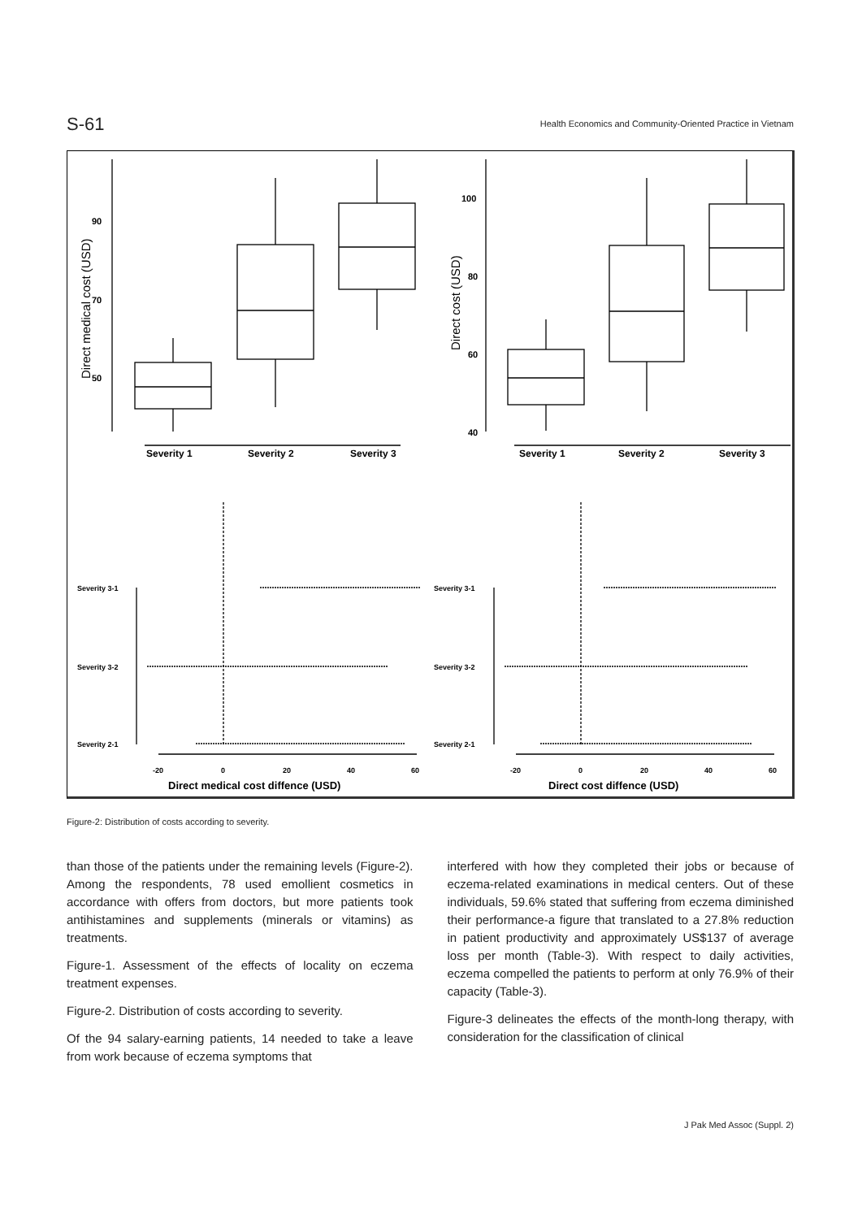S-61
Health Economics and Community-Oriented Practice in Vietnam
90
70
50
100
80
60
40
Severity 1
Severity 2
Severity 3
Severity 1
Severity 2
Severity 3
Severity 3-1
Severity 3-2
Severity 2-1
Severity 3-1
Severity 3-2
Severity 2-1
-20
0
20
40
60
-20
0
20
40
60
Direct medical cost diffence (USD)
Direct cost diffence (USD)
Direct medical cost (USD)
Direct cost (USD)
Figure-2: Distribution of costs according to severity.
than those of the patients under the remaining levels (Figure-2). Among the respondents, 78 used emollient cosmetics in accordance with offers from doctors, but more patients took antihistamines and supplements (minerals or vitamins) as treatments.
Figure-1. Assessment of the effects of locality on eczema treatment expenses.
Figure-2. Distribution of costs according to severity.
Of the 94 salary-earning patients, 14 needed to take a leave from work because of eczema symptoms that
interfered with how they completed their jobs or because of eczema-related examinations in medical centers. Out of these individuals, 59.6% stated that suffering from eczema diminished their performance-a figure that translated to a 27.8% reduction in patient productivity and approximately US$137 of average loss per month (Table-3). With respect to daily activities, eczema compelled the patients to perform at only 76.9% of their capacity (Table-3).
Figure-3 delineates the effects of the month-long therapy, with consideration for the classification of clinical
J Pak Med Assoc (Suppl. 2)